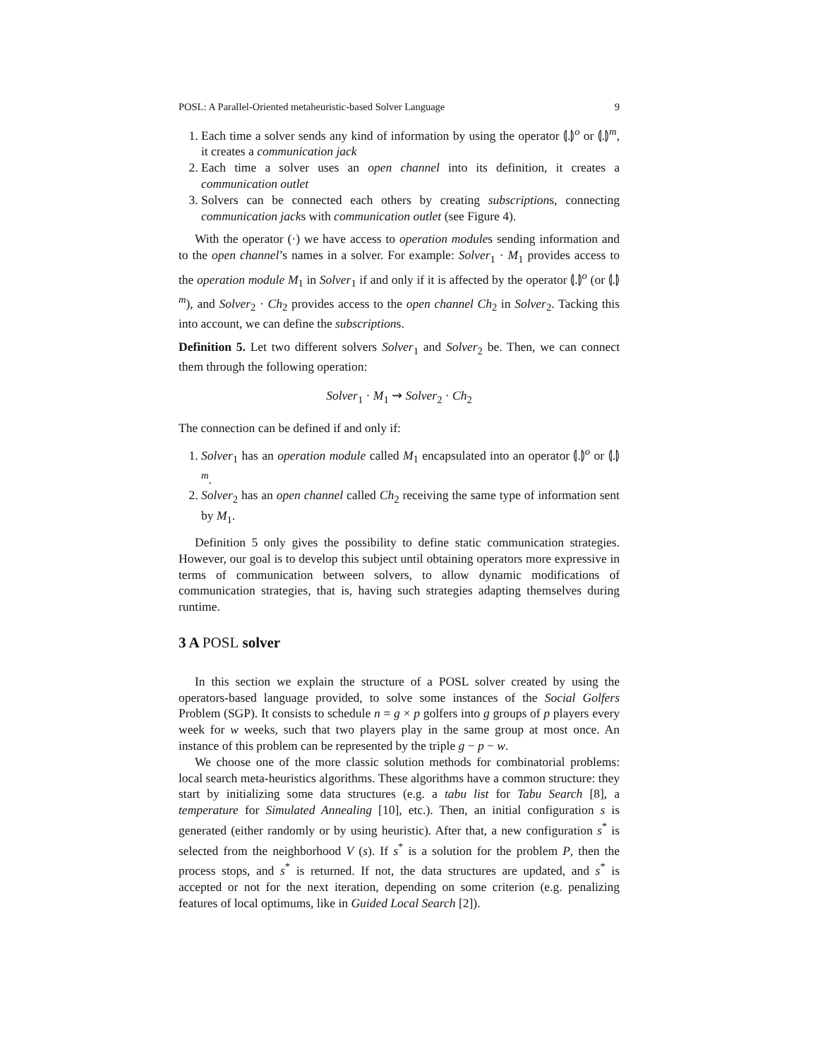POSL: A Parallel-Oriented metaheuristic-based Solver Language 9
1. Each time a solver sends any kind of information by using the operator ⦇.⦈<sup>o</sup> or ⦇.⦈<sup>m</sup>, it creates a communication jack
2. Each time a solver uses an open channel into its definition, it creates a communication outlet
3. Solvers can be connected each others by creating subscriptions, connecting communication jacks with communication outlet (see Figure 4).
With the operator (·) we have access to operation modules sending information and to the open channel’s names in a solver. For example: Solver<sub>1</sub> · M<sub>1</sub> provides access to the operation module M<sub>1</sub> in Solver<sub>1</sub> if and only if it is affected by the operator ⦇.⦈<sup>o</sup> (or ⦇.⦈<sup>m</sup>), and Solver<sub>2</sub> · Ch<sub>2</sub> provides access to the open channel Ch<sub>2</sub> in Solver<sub>2</sub>. Tacking this into account, we can define the subscriptions.
Definition 5. Let two different solvers Solver<sub>1</sub> and Solver<sub>2</sub> be. Then, we can connect them through the following operation:
Solver<sub>1</sub> · M<sub>1</sub> ⇝ Solver<sub>2</sub> · Ch<sub>2</sub>
The connection can be defined if and only if:
1. Solver<sub>1</sub> has an operation module called M<sub>1</sub> encapsulated into an operator ⦇.⦈<sup>o</sup> or ⦇.⦈<sup>m</sup>.
2. Solver<sub>2</sub> has an open channel called Ch<sub>2</sub> receiving the same type of information sent by M<sub>1</sub>.
Definition 5 only gives the possibility to define static communication strategies. However, our goal is to develop this subject until obtaining operators more expressive in terms of communication between solvers, to allow dynamic modifications of communication strategies, that is, having such strategies adapting themselves during runtime.
3 A POSL solver
In this section we explain the structure of a POSL solver created by using the operators-based language provided, to solve some instances of the Social Golfers Problem (SGP). It consists to schedule n = g × p golfers into g groups of p players every week for w weeks, such that two players play in the same group at most once. An instance of this problem can be represented by the triple g − p − w.
We choose one of the more classic solution methods for combinatorial problems: local search meta-heuristics algorithms. These algorithms have a common structure: they start by initializing some data structures (e.g. a tabu list for Tabu Search [8], a temperature for Simulated Annealing [10], etc.). Then, an initial configuration s is generated (either randomly or by using heuristic). After that, a new configuration s<sup>*</sup> is selected from the neighborhood V (s). If s<sup>*</sup> is a solution for the problem P, then the process stops, and s<sup>*</sup> is returned. If not, the data structures are updated, and s<sup>*</sup> is accepted or not for the next iteration, depending on some criterion (e.g. penalizing features of local optimums, like in Guided Local Search [2]).